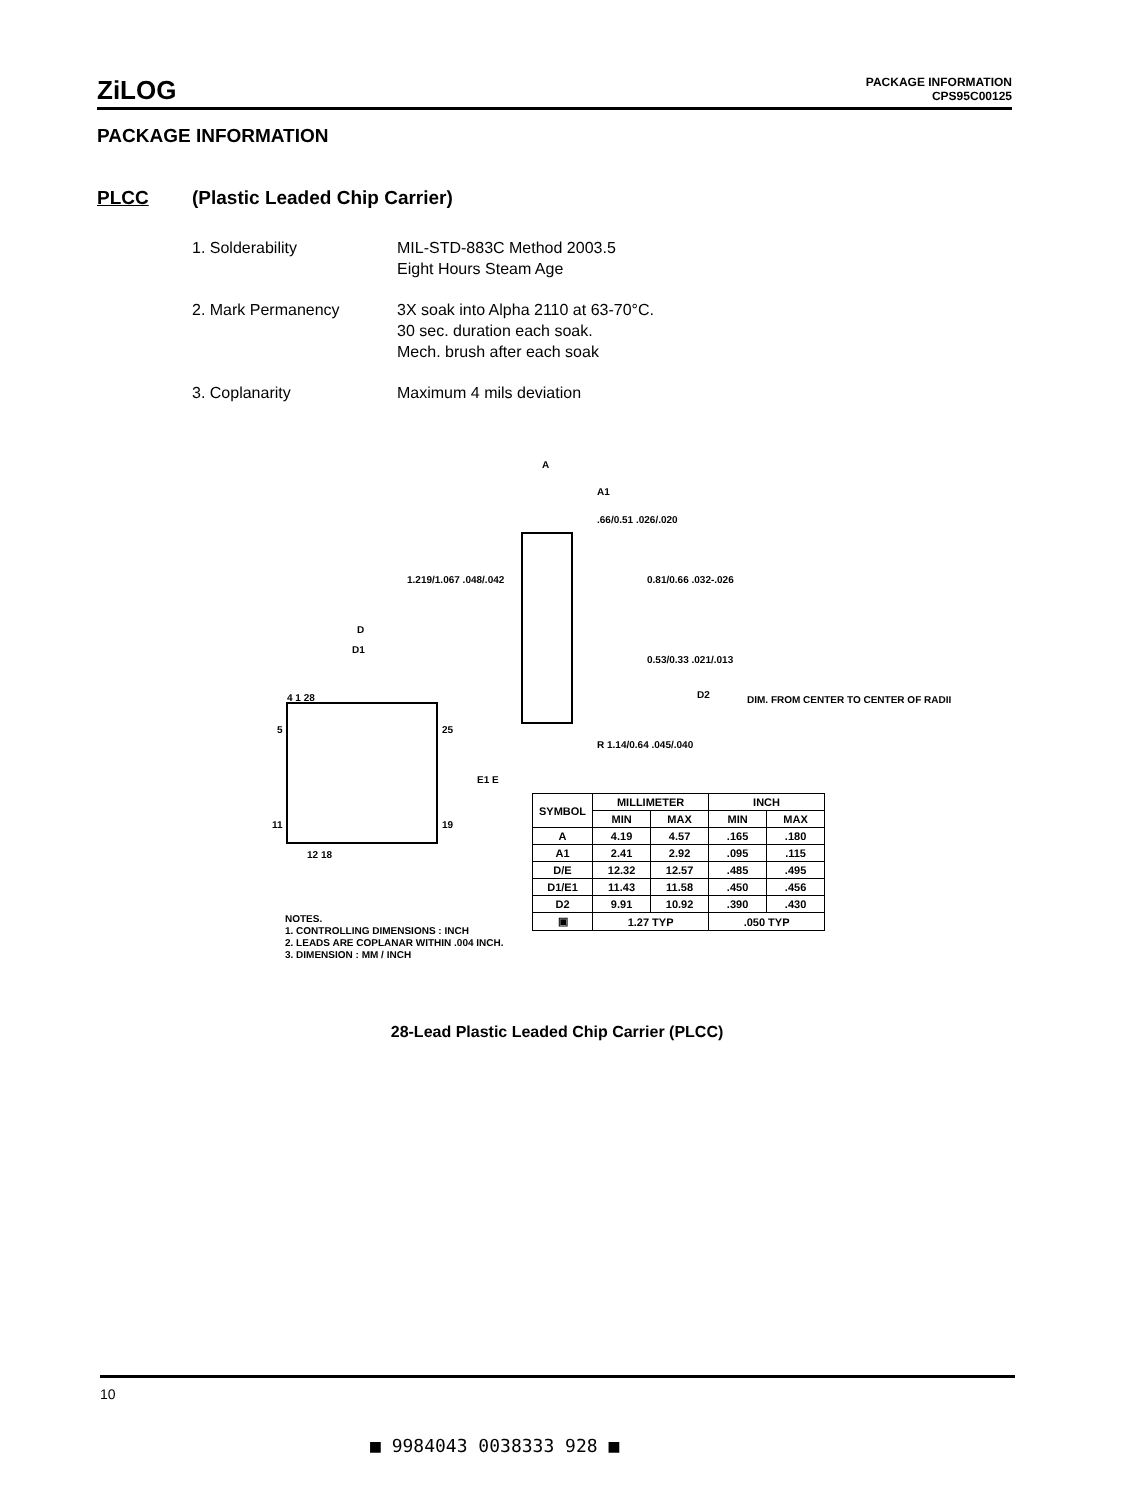ZiLOG
PACKAGE INFORMATION
CPS95C00125
PACKAGE INFORMATION
PLCC (Plastic Leaded Chip Carrier)
1. Solderability MIL-STD-883C Method 2003.5
Eight Hours Steam Age
2. Mark Permanency 3X soak into Alpha 2110 at 63-70°C.
30 sec. duration each soak.
Mech. brush after each soak
3. Coplanarity Maximum 4 mils deviation
A
A1
.66/0.51 .026/.020
1.219/1.067 .048/.042
0.81/0.66 .032-.026
0.53/0.33 .021/.013
R 1.14/0.64 .045/.040
D
D1
D2
4 1 28
5
25
11
19
12 18
E1 E
DIM. FROM CENTER TO CENTER OF RADII
| SYMBOL | MILLIMETER | | INCH | |
| --- | --- | --- | --- | --- |
| | MIN | MAX | MIN | MAX |
| A | 4.19 | 4.57 | .165 | .180 |
| A1 | 2.41 | 2.92 | .095 | .115 |
| D/E | 12.32 | 12.57 | .485 | .495 |
| D1/E1 | 11.43 | 11.58 | .450 | .456 |
| D2 | 9.91 | 10.92 | .390 | .430 |
| ▣ | 1.27 TYP | | .050 TYP | |
NOTES.
1. CONTROLLING DIMENSIONS : INCH
2. LEADS ARE COPLANAR WITHIN .004 INCH.
3. DIMENSION : MM / INCH
28-Lead Plastic Leaded Chip Carrier (PLCC)
10
■ 9984043 0038333 928 ■